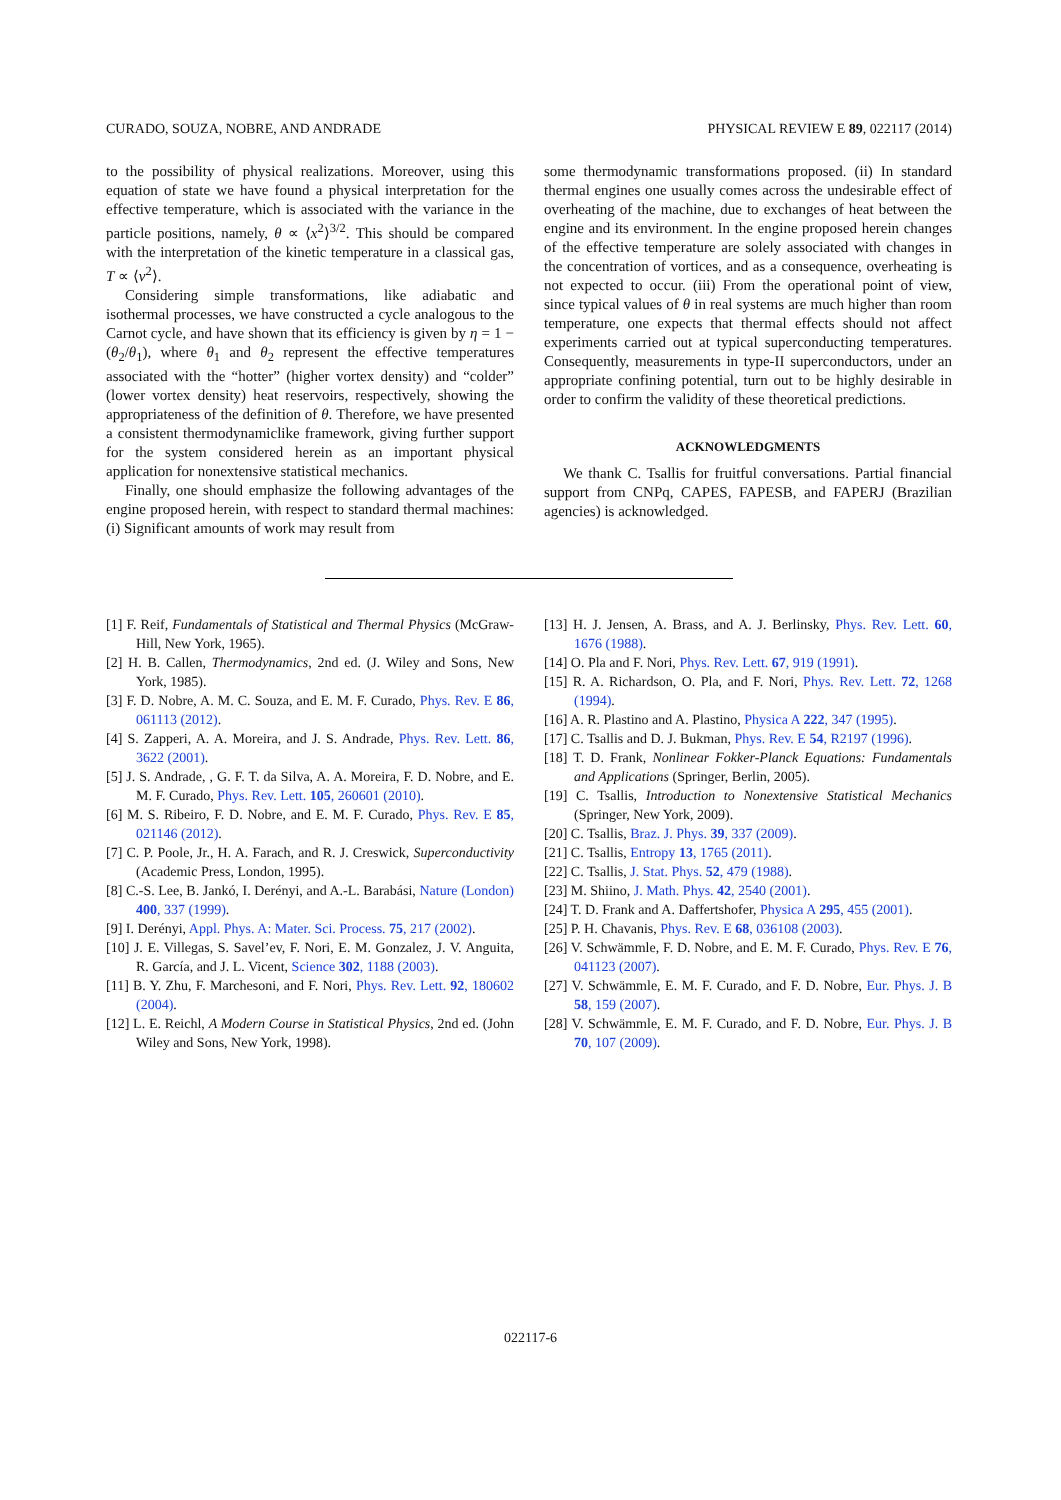CURADO, SOUZA, NOBRE, AND ANDRADE PHYSICAL REVIEW E 89, 022117 (2014)
to the possibility of physical realizations. Moreover, using this equation of state we have found a physical interpretation for the effective temperature, which is associated with the variance in the particle positions, namely, θ ∝ ⟨x<sup>2</sup>⟩<sup>3/2</sup>. This should be compared with the interpretation of the kinetic temperature in a classical gas, T ∝ ⟨v<sup>2</sup>⟩.
Considering simple transformations, like adiabatic and isothermal processes, we have constructed a cycle analogous to the Carnot cycle, and have shown that its efficiency is given by η = 1 − (θ<sub>2</sub>/θ<sub>1</sub>), where θ<sub>1</sub> and θ<sub>2</sub> represent the effective temperatures associated with the “hotter” (higher vortex density) and “colder” (lower vortex density) heat reservoirs, respectively, showing the appropriateness of the definition of θ. Therefore, we have presented a consistent thermodynamiclike framework, giving further support for the system considered herein as an important physical application for nonextensive statistical mechanics.
Finally, one should emphasize the following advantages of the engine proposed herein, with respect to standard thermal machines: (i) Significant amounts of work may result from
some thermodynamic transformations proposed. (ii) In standard thermal engines one usually comes across the undesirable effect of overheating of the machine, due to exchanges of heat between the engine and its environment. In the engine proposed herein changes of the effective temperature are solely associated with changes in the concentration of vortices, and as a consequence, overheating is not expected to occur. (iii) From the operational point of view, since typical values of θ in real systems are much higher than room temperature, one expects that thermal effects should not affect experiments carried out at typical superconducting temperatures. Consequently, measurements in type-II superconductors, under an appropriate confining potential, turn out to be highly desirable in order to confirm the validity of these theoretical predictions.
ACKNOWLEDGMENTS
We thank C. Tsallis for fruitful conversations. Partial financial support from CNPq, CAPES, FAPESB, and FAPERJ (Brazilian agencies) is acknowledged.
[1] F. Reif, Fundamentals of Statistical and Thermal Physics (McGraw-Hill, New York, 1965).
[2] H. B. Callen, Thermodynamics, 2nd ed. (J. Wiley and Sons, New York, 1985).
[3] F. D. Nobre, A. M. C. Souza, and E. M. F. Curado, Phys. Rev. E 86, 061113 (2012).
[4] S. Zapperi, A. A. Moreira, and J. S. Andrade, Phys. Rev. Lett. 86, 3622 (2001).
[5] J. S. Andrade, , G. F. T. da Silva, A. A. Moreira, F. D. Nobre, and E. M. F. Curado, Phys. Rev. Lett. 105, 260601 (2010).
[6] M. S. Ribeiro, F. D. Nobre, and E. M. F. Curado, Phys. Rev. E 85, 021146 (2012).
[7] C. P. Poole, Jr., H. A. Farach, and R. J. Creswick, Superconductivity (Academic Press, London, 1995).
[8] C.-S. Lee, B. Jankó, I. Derényi, and A.-L. Barabási, Nature (London) 400, 337 (1999).
[9] I. Derényi, Appl. Phys. A: Mater. Sci. Process. 75, 217 (2002).
[10] J. E. Villegas, S. Savel’ev, F. Nori, E. M. Gonzalez, J. V. Anguita, R. García, and J. L. Vicent, Science 302, 1188 (2003).
[11] B. Y. Zhu, F. Marchesoni, and F. Nori, Phys. Rev. Lett. 92, 180602 (2004).
[12] L. E. Reichl, A Modern Course in Statistical Physics, 2nd ed. (John Wiley and Sons, New York, 1998).
[13] H. J. Jensen, A. Brass, and A. J. Berlinsky, Phys. Rev. Lett. 60, 1676 (1988).
[14] O. Pla and F. Nori, Phys. Rev. Lett. 67, 919 (1991).
[15] R. A. Richardson, O. Pla, and F. Nori, Phys. Rev. Lett. 72, 1268 (1994).
[16] A. R. Plastino and A. Plastino, Physica A 222, 347 (1995).
[17] C. Tsallis and D. J. Bukman, Phys. Rev. E 54, R2197 (1996).
[18] T. D. Frank, Nonlinear Fokker-Planck Equations: Fundamentals and Applications (Springer, Berlin, 2005).
[19] C. Tsallis, Introduction to Nonextensive Statistical Mechanics (Springer, New York, 2009).
[20] C. Tsallis, Braz. J. Phys. 39, 337 (2009).
[21] C. Tsallis, Entropy 13, 1765 (2011).
[22] C. Tsallis, J. Stat. Phys. 52, 479 (1988).
[23] M. Shiino, J. Math. Phys. 42, 2540 (2001).
[24] T. D. Frank and A. Daffertshofer, Physica A 295, 455 (2001).
[25] P. H. Chavanis, Phys. Rev. E 68, 036108 (2003).
[26] V. Schwämmle, F. D. Nobre, and E. M. F. Curado, Phys. Rev. E 76, 041123 (2007).
[27] V. Schwämmle, E. M. F. Curado, and F. D. Nobre, Eur. Phys. J. B 58, 159 (2007).
[28] V. Schwämmle, E. M. F. Curado, and F. D. Nobre, Eur. Phys. J. B 70, 107 (2009).
022117-6